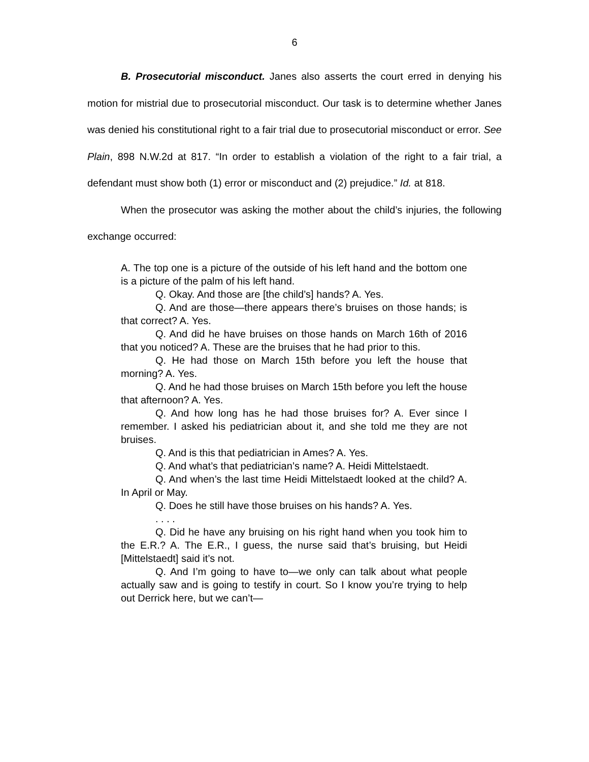6
B. Prosecutorial misconduct. Janes also asserts the court erred in denying his motion for mistrial due to prosecutorial misconduct. Our task is to determine whether Janes was denied his constitutional right to a fair trial due to prosecutorial misconduct or error. See Plain, 898 N.W.2d at 817. “In order to establish a violation of the right to a fair trial, a defendant must show both (1) error or misconduct and (2) prejudice.” Id. at 818.
When the prosecutor was asking the mother about the child’s injuries, the following exchange occurred:
A. The top one is a picture of the outside of his left hand and the bottom one is a picture of the palm of his left hand.
Q. Okay. And those are [the child’s] hands? A. Yes.
Q. And are those—there appears there’s bruises on those hands; is that correct? A. Yes.
Q. And did he have bruises on those hands on March 16th of 2016 that you noticed? A. These are the bruises that he had prior to this.
Q. He had those on March 15th before you left the house that morning? A. Yes.
Q. And he had those bruises on March 15th before you left the house that afternoon? A. Yes.
Q. And how long has he had those bruises for? A. Ever since I remember. I asked his pediatrician about it, and she told me they are not bruises.
Q. And is this that pediatrician in Ames? A. Yes.
Q. And what’s that pediatrician’s name? A. Heidi Mittelstaedt.
Q. And when’s the last time Heidi Mittelstaedt looked at the child? A. In April or May.
Q. Does he still have those bruises on his hands? A. Yes.
. . . .
Q. Did he have any bruising on his right hand when you took him to the E.R.? A. The E.R., I guess, the nurse said that’s bruising, but Heidi [Mittelstaedt] said it’s not.
Q. And I’m going to have to—we only can talk about what people actually saw and is going to testify in court. So I know you’re trying to help out Derrick here, but we can’t—